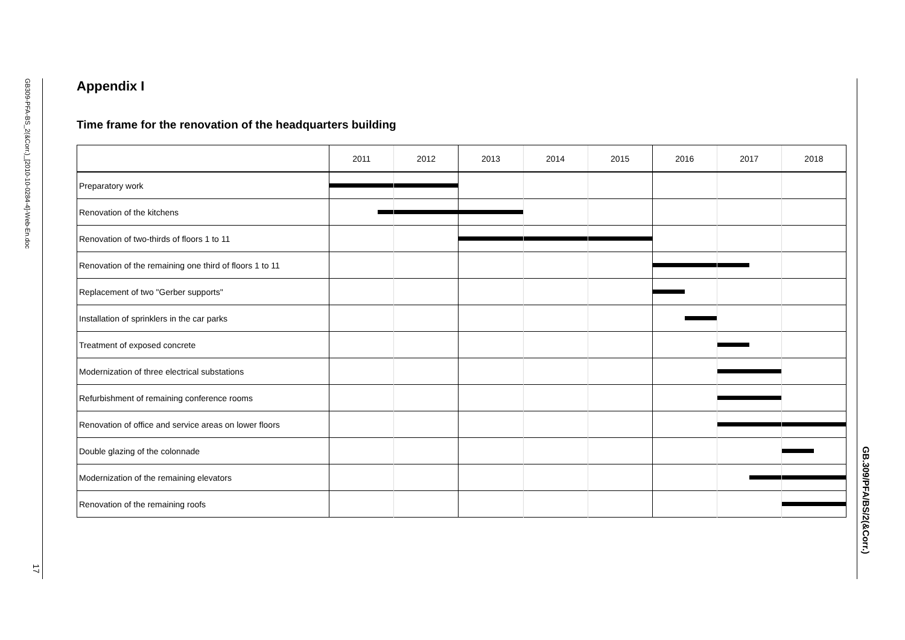GB309-PFA-BS_2(&Corr.)_[2010-10-0284-4]-Web-En.doc
17
GB.309/PFA/BS/2(&Corr.)
Appendix I
Time frame for the renovation of the headquarters building
| | 2011 | 2012 | 2013 | 2014 | 2015 | 2016 | 2017 | 2018 |
| Preparatory work | | | | | | | | |
| Renovation of the kitchens | | | | | | | | |
| Renovation of two-thirds of floors 1 to 11 | | | | | | | | |
| Renovation of the remaining one third of floors 1 to 11 | | | | | | | | |
| Replacement of two "Gerber supports" | | | | | | | | |
| Installation of sprinklers in the car parks | | | | | | | | |
| Treatment of exposed concrete | | | | | | | | |
| Modernization of three electrical substations | | | | | | | | |
| Refurbishment of remaining conference rooms | | | | | | | | |
| Renovation of office and service areas on lower floors | | | | | | | | |
| Double glazing of the colonnade | | | | | | | | |
| Modernization of the remaining elevators | | | | | | | | |
| Renovation of the remaining roofs | | | | | | | | |